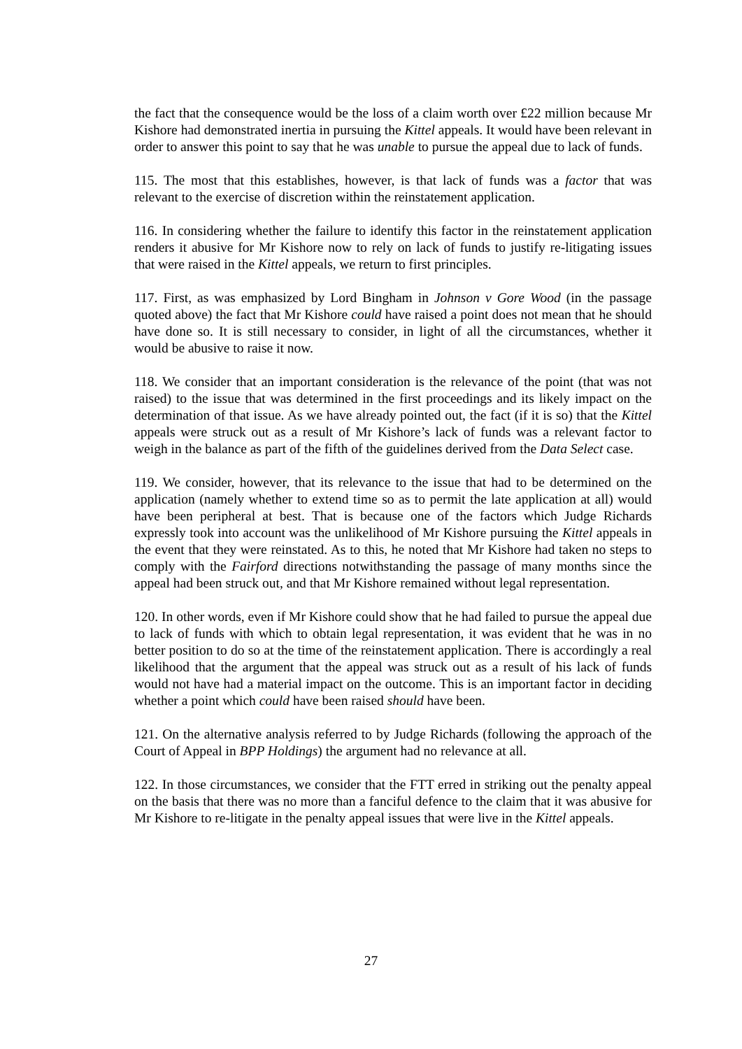the fact that the consequence would be the loss of a claim worth over £22 million because Mr Kishore had demonstrated inertia in pursuing the Kittel appeals. It would have been relevant in order to answer this point to say that he was unable to pursue the appeal due to lack of funds.
115. The most that this establishes, however, is that lack of funds was a factor that was relevant to the exercise of discretion within the reinstatement application.
116. In considering whether the failure to identify this factor in the reinstatement application renders it abusive for Mr Kishore now to rely on lack of funds to justify re-litigating issues that were raised in the Kittel appeals, we return to first principles.
117. First, as was emphasized by Lord Bingham in Johnson v Gore Wood (in the passage quoted above) the fact that Mr Kishore could have raised a point does not mean that he should have done so. It is still necessary to consider, in light of all the circumstances, whether it would be abusive to raise it now.
118. We consider that an important consideration is the relevance of the point (that was not raised) to the issue that was determined in the first proceedings and its likely impact on the determination of that issue. As we have already pointed out, the fact (if it is so) that the Kittel appeals were struck out as a result of Mr Kishore’s lack of funds was a relevant factor to weigh in the balance as part of the fifth of the guidelines derived from the Data Select case.
119. We consider, however, that its relevance to the issue that had to be determined on the application (namely whether to extend time so as to permit the late application at all) would have been peripheral at best. That is because one of the factors which Judge Richards expressly took into account was the unlikelihood of Mr Kishore pursuing the Kittel appeals in the event that they were reinstated. As to this, he noted that Mr Kishore had taken no steps to comply with the Fairford directions notwithstanding the passage of many months since the appeal had been struck out, and that Mr Kishore remained without legal representation.
120. In other words, even if Mr Kishore could show that he had failed to pursue the appeal due to lack of funds with which to obtain legal representation, it was evident that he was in no better position to do so at the time of the reinstatement application. There is accordingly a real likelihood that the argument that the appeal was struck out as a result of his lack of funds would not have had a material impact on the outcome. This is an important factor in deciding whether a point which could have been raised should have been.
121. On the alternative analysis referred to by Judge Richards (following the approach of the Court of Appeal in BPP Holdings) the argument had no relevance at all.
122. In those circumstances, we consider that the FTT erred in striking out the penalty appeal on the basis that there was no more than a fanciful defence to the claim that it was abusive for Mr Kishore to re-litigate in the penalty appeal issues that were live in the Kittel appeals.
27